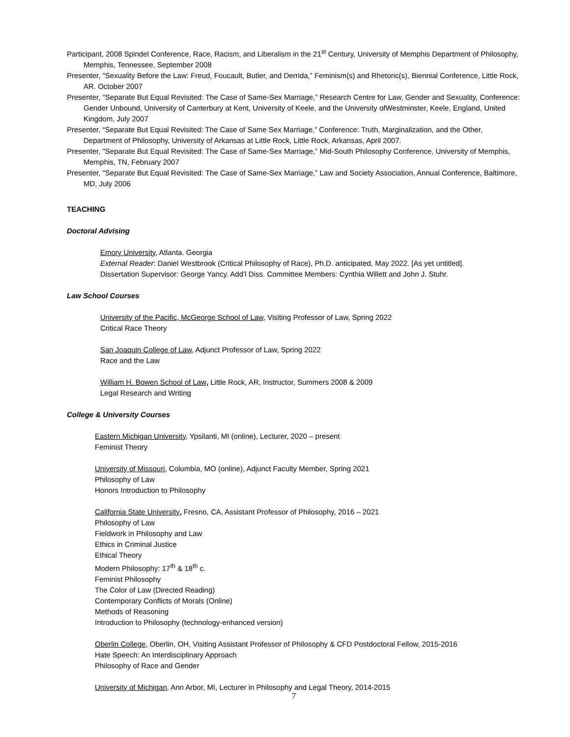Participant, 2008 Spindel Conference, Race, Racism, and Liberalism in the 21<sup>st</sup> Century, University of Memphis Department of Philosophy, Memphis, Tennessee, September 2008
Presenter, "Sexuality Before the Law: Freud, Foucault, Butler, and Derrida,” Feminism(s) and Rhetoric(s), Biennial Conference, Little Rock, AR. October 2007
Presenter, "Separate But Equal Revisited: The Case of Same-Sex Marriage,” Research Centre for Law, Gender and Sexuality, Conference: Gender Unbound, University of Canterbury at Kent, University of Keele, and the University ofWestminster, Keele, England, United Kingdom, July 2007
Presenter, “Separate But Equal Revisited: The Case of Same Sex Marriage,” Conference: Truth, Marginalization, and the Other, Department of Philosophy, University of Arkansas at Little Rock, Little Rock, Arkansas, April 2007.
Presenter, "Separate But Equal Revisited: The Case of Same-Sex Marriage,” Mid-South Philosophy Conference, University of Memphis, Memphis, TN, February 2007
Presenter, "Separate But Equal Revisited: The Case of Same-Sex Marriage,” Law and Society Association, Annual Conference, Baltimore, MD, July 2006
TEACHING
Doctoral Advising
Emory University, Atlanta. Georgia
External Reader: Daniel Westbrook (Critical Philosophy of Race), Ph.D. anticipated, May 2022. [As yet untitled].
Dissertation Supervisor: George Yancy. Add’l Diss. Committee Members: Cynthia Willett and John J. Stuhr.
Law School Courses
University of the Pacific, McGeorge School of Law, Visiting Professor of Law, Spring 2022
Critical Race Theory
San Joaquin College of Law, Adjunct Professor of Law, Spring 2022
Race and the Law
William H. Bowen School of Law, Little Rock, AR, Instructor, Summers 2008 & 2009
Legal Research and Writing
College & University Courses
Eastern Michigan University, Ypsilanti, MI (online), Lecturer, 2020 – present
Feminist Theory
University of Missouri, Columbia, MO (online), Adjunct Faculty Member, Spring 2021
Philosophy of Law
Honors Introduction to Philosophy
California State University, Fresno, CA, Assistant Professor of Philosophy, 2016 – 2021
Philosophy of Law
Fieldwork in Philosophy and Law
Ethics in Criminal Justice
Ethical Theory
Modern Philosophy: 17<sup>th</sup> & 18<sup>th</sup> c.
Feminist Philosophy
The Color of Law (Directed Reading)
Contemporary Conflicts of Morals (Online)
Methods of Reasoning
Introduction to Philosophy (technology-enhanced version)
Oberlin College, Oberlin, OH, Visiting Assistant Professor of Philosophy & CFD Postdoctoral Fellow, 2015-2016
Hate Speech: An Interdisciplinary Approach
Philosophy of Race and Gender
University of Michigan, Ann Arbor, MI, Lecturer in Philosophy and Legal Theory, 2014-2015
7